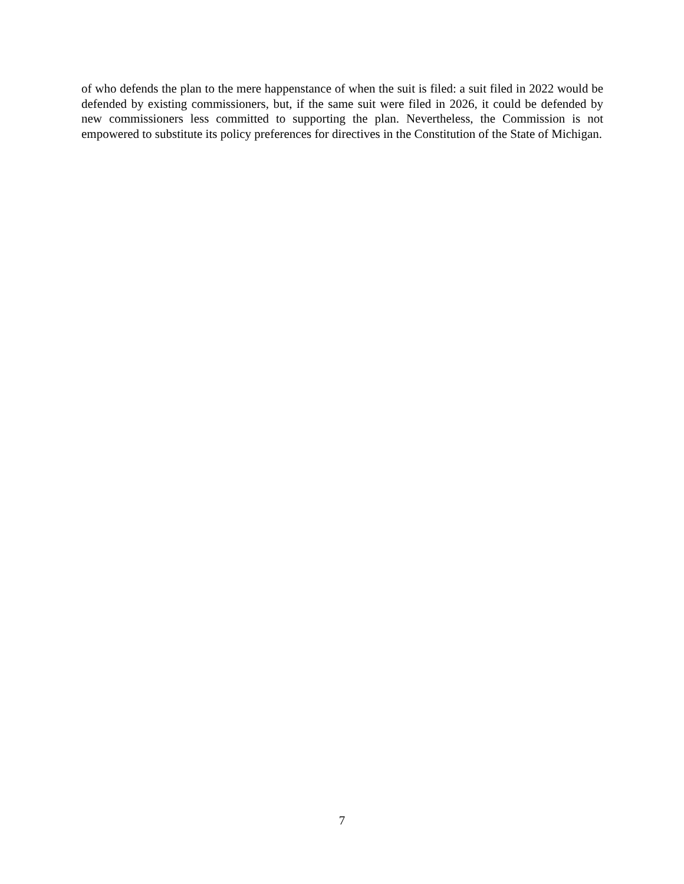of who defends the plan to the mere happenstance of when the suit is filed: a suit filed in 2022 would be defended by existing commissioners, but, if the same suit were filed in 2026, it could be defended by new commissioners less committed to supporting the plan. Nevertheless, the Commission is not empowered to substitute its policy preferences for directives in the Constitution of the State of Michigan.
7